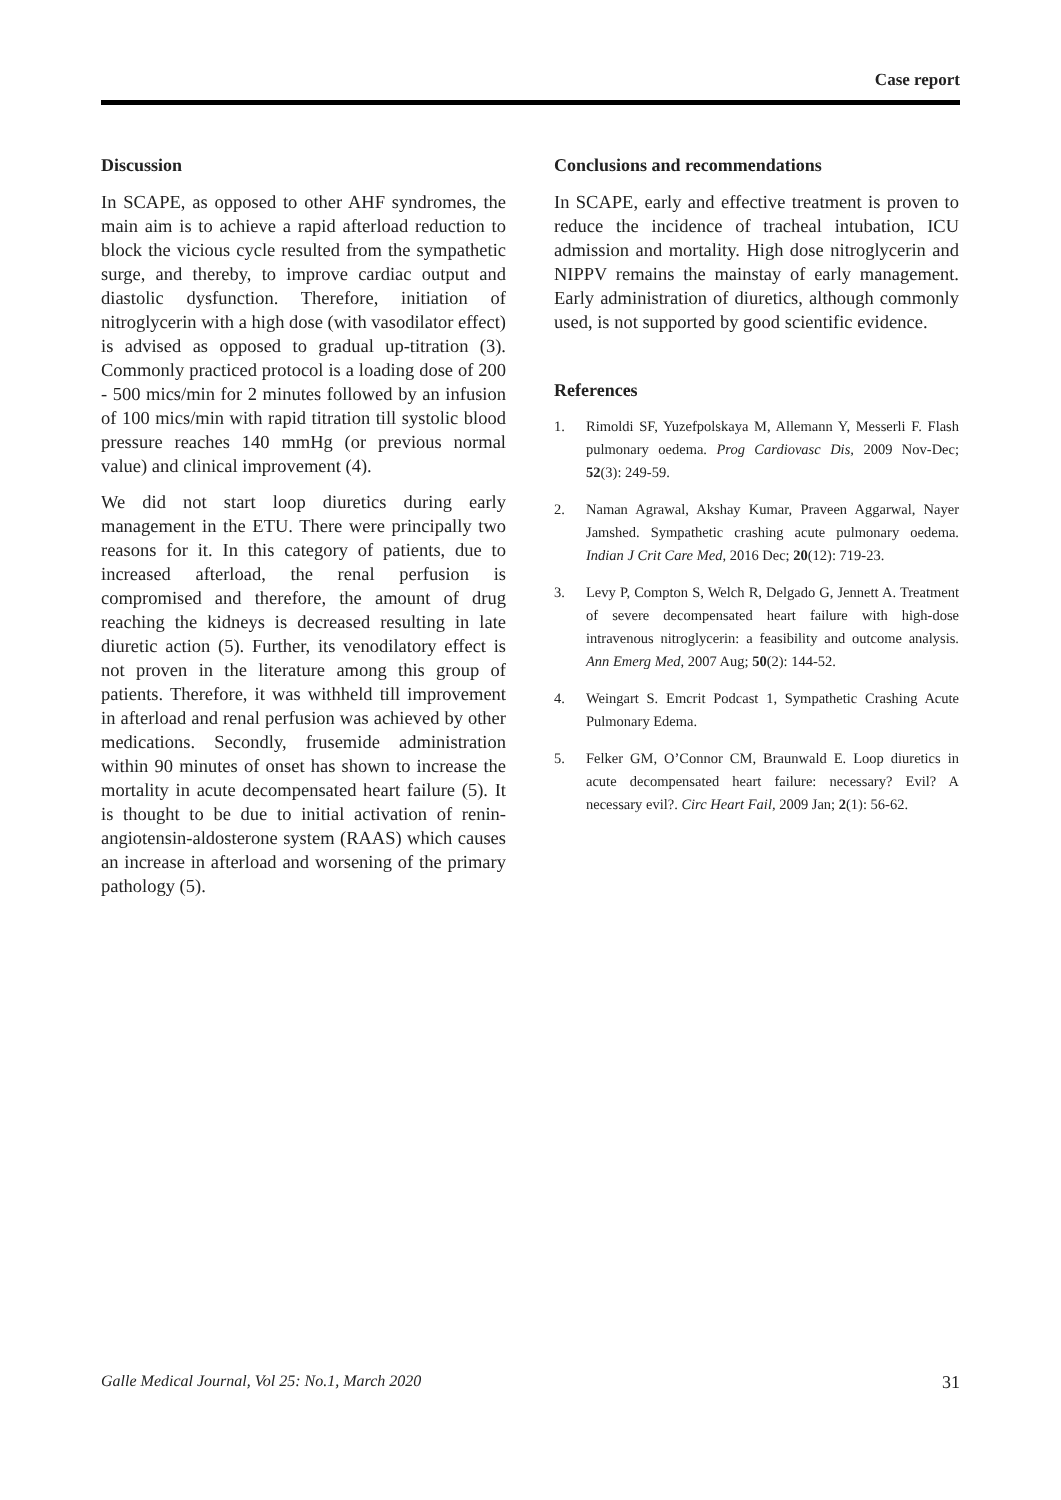Case report
Discussion
In SCAPE, as opposed to other AHF syndromes, the main aim is to achieve a rapid afterload reduction to block the vicious cycle resulted from the sympathetic surge, and thereby, to improve cardiac output and diastolic dysfunction. Therefore, initiation of nitroglycerin with a high dose (with vasodilator effect) is advised as opposed to gradual up-titration (3). Commonly practiced protocol is a loading dose of 200 - 500 mics/min for 2 minutes followed by an infusion of 100 mics/min with rapid titration till systolic blood pressure reaches 140 mmHg (or previous normal value) and clinical improvement (4).
We did not start loop diuretics during early management in the ETU. There were principally two reasons for it. In this category of patients, due to increased afterload, the renal perfusion is compromised and therefore, the amount of drug reaching the kidneys is decreased resulting in late diuretic action (5). Further, its venodilatory effect is not proven in the literature among this group of patients. Therefore, it was withheld till improvement in afterload and renal perfusion was achieved by other medications. Secondly, frusemide administration within 90 minutes of onset has shown to increase the mortality in acute decompensated heart failure (5). It is thought to be due to initial activation of renin-angiotensin-aldosterone system (RAAS) which causes an increase in afterload and worsening of the primary pathology (5).
Conclusions and recommendations
In SCAPE, early and effective treatment is proven to reduce the incidence of tracheal intubation, ICU admission and mortality. High dose nitroglycerin and NIPPV remains the mainstay of early management. Early administration of diuretics, although commonly used, is not supported by good scientific evidence.
References
1. Rimoldi SF, Yuzefpolskaya M, Allemann Y, Messerli F. Flash pulmonary oedema. Prog Cardiovasc Dis, 2009 Nov-Dec; 52(3): 249-59.
2. Naman Agrawal, Akshay Kumar, Praveen Aggarwal, Nayer Jamshed. Sympathetic crashing acute pulmonary oedema. Indian J Crit Care Med, 2016 Dec; 20(12): 719-23.
3. Levy P, Compton S, Welch R, Delgado G, Jennett A. Treatment of severe decompensated heart failure with high-dose intravenous nitroglycerin: a feasibility and outcome analysis. Ann Emerg Med, 2007 Aug; 50(2): 144-52.
4. Weingart S. Emcrit Podcast 1, Sympathetic Crashing Acute Pulmonary Edema.
5. Felker GM, O’Connor CM, Braunwald E. Loop diuretics in acute decompensated heart failure: necessary? Evil? A necessary evil?. Circ Heart Fail, 2009 Jan; 2(1): 56-62.
Galle Medical Journal, Vol 25: No.1, March 2020 31